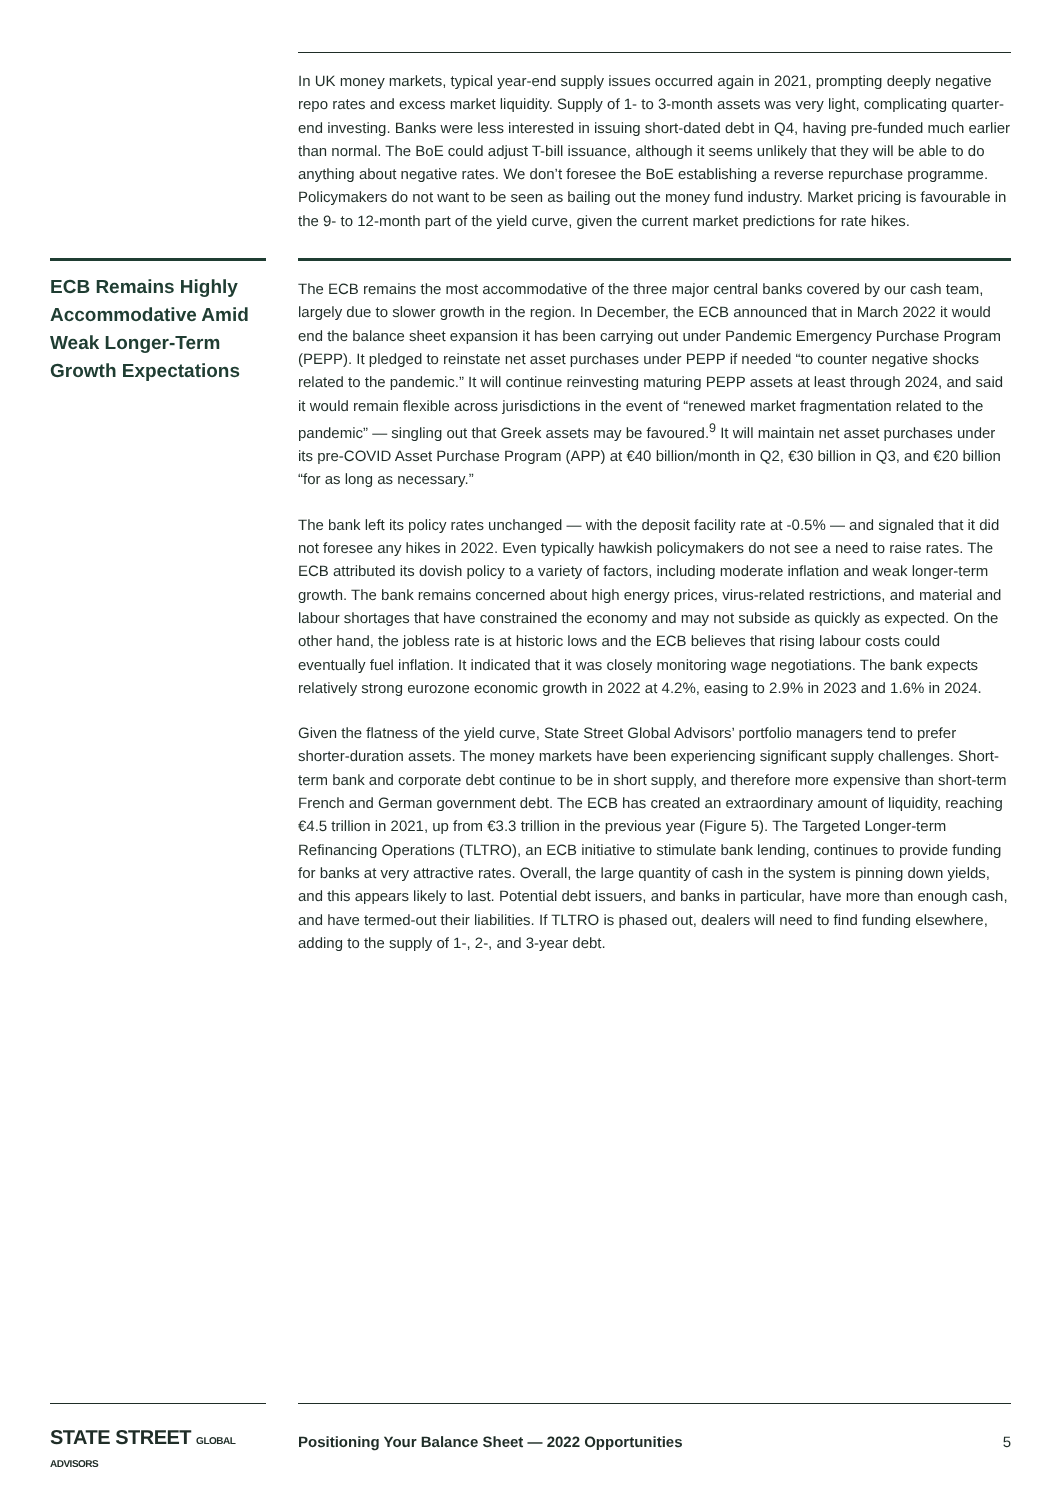In UK money markets, typical year-end supply issues occurred again in 2021, prompting deeply negative repo rates and excess market liquidity. Supply of 1- to 3-month assets was very light, complicating quarter-end investing. Banks were less interested in issuing short-dated debt in Q4, having pre-funded much earlier than normal. The BoE could adjust T-bill issuance, although it seems unlikely that they will be able to do anything about negative rates. We don’t foresee the BoE establishing a reverse repurchase programme. Policymakers do not want to be seen as bailing out the money fund industry. Market pricing is favourable in the 9- to 12-month part of the yield curve, given the current market predictions for rate hikes.
ECB Remains Highly Accommodative Amid Weak Longer-Term Growth Expectations
The ECB remains the most accommodative of the three major central banks covered by our cash team, largely due to slower growth in the region. In December, the ECB announced that in March 2022 it would end the balance sheet expansion it has been carrying out under Pandemic Emergency Purchase Program (PEPP). It pledged to reinstate net asset purchases under PEPP if needed “to counter negative shocks related to the pandemic.” It will continue reinvesting maturing PEPP assets at least through 2024, and said it would remain flexible across jurisdictions in the event of “renewed market fragmentation related to the pandemic” — singling out that Greek assets may be favoured.<sup>9</sup> It will maintain net asset purchases under its pre-COVID Asset Purchase Program (APP) at €40 billion/month in Q2, €30 billion in Q3, and €20 billion “for as long as necessary.”
The bank left its policy rates unchanged — with the deposit facility rate at -0.5% — and signaled that it did not foresee any hikes in 2022. Even typically hawkish policymakers do not see a need to raise rates. The ECB attributed its dovish policy to a variety of factors, including moderate inflation and weak longer-term growth. The bank remains concerned about high energy prices, virus-related restrictions, and material and labour shortages that have constrained the economy and may not subside as quickly as expected. On the other hand, the jobless rate is at historic lows and the ECB believes that rising labour costs could eventually fuel inflation. It indicated that it was closely monitoring wage negotiations. The bank expects relatively strong eurozone economic growth in 2022 at 4.2%, easing to 2.9% in 2023 and 1.6% in 2024.
Given the flatness of the yield curve, State Street Global Advisors’ portfolio managers tend to prefer shorter-duration assets. The money markets have been experiencing significant supply challenges. Short-term bank and corporate debt continue to be in short supply, and therefore more expensive than short-term French and German government debt. The ECB has created an extraordinary amount of liquidity, reaching €4.5 trillion in 2021, up from €3.3 trillion in the previous year (Figure 5). The Targeted Longer-term Refinancing Operations (TLTRO), an ECB initiative to stimulate bank lending, continues to provide funding for banks at very attractive rates. Overall, the large quantity of cash in the system is pinning down yields, and this appears likely to last. Potential debt issuers, and banks in particular, have more than enough cash, and have termed-out their liabilities. If TLTRO is phased out, dealers will need to find funding elsewhere, adding to the supply of 1-, 2-, and 3-year debt.
STATE STREET GLOBAL ADVISORS
Positioning Your Balance Sheet — 2022 Opportunities 5